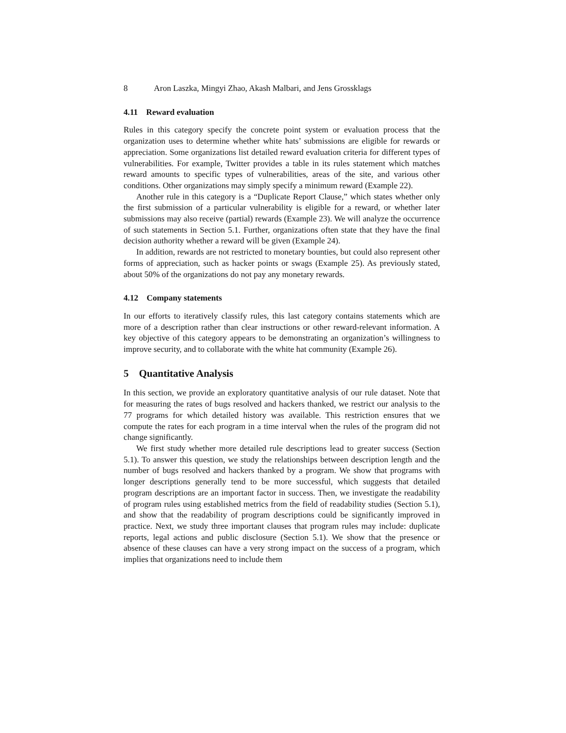8 Aron Laszka, Mingyi Zhao, Akash Malbari, and Jens Grossklags
4.11 Reward evaluation
Rules in this category specify the concrete point system or evaluation process that the organization uses to determine whether white hats’ submissions are eligible for rewards or appreciation. Some organizations list detailed reward evaluation criteria for different types of vulnerabilities. For example, Twitter provides a table in its rules statement which matches reward amounts to specific types of vulnerabilities, areas of the site, and various other conditions. Other organizations may simply specify a minimum reward (Example 22).
Another rule in this category is a “Duplicate Report Clause,” which states whether only the first submission of a particular vulnerability is eligible for a reward, or whether later submissions may also receive (partial) rewards (Example 23). We will analyze the occurrence of such statements in Section 5.1. Further, organizations often state that they have the final decision authority whether a reward will be given (Example 24).
In addition, rewards are not restricted to monetary bounties, but could also represent other forms of appreciation, such as hacker points or swags (Example 25). As previously stated, about 50% of the organizations do not pay any monetary rewards.
4.12 Company statements
In our efforts to iteratively classify rules, this last category contains statements which are more of a description rather than clear instructions or other reward-relevant information. A key objective of this category appears to be demonstrating an organization’s willingness to improve security, and to collaborate with the white hat community (Example 26).
5 Quantitative Analysis
In this section, we provide an exploratory quantitative analysis of our rule dataset. Note that for measuring the rates of bugs resolved and hackers thanked, we restrict our analysis to the 77 programs for which detailed history was available. This restriction ensures that we compute the rates for each program in a time interval when the rules of the program did not change significantly.
We first study whether more detailed rule descriptions lead to greater success (Section 5.1). To answer this question, we study the relationships between description length and the number of bugs resolved and hackers thanked by a program. We show that programs with longer descriptions generally tend to be more successful, which suggests that detailed program descriptions are an important factor in success. Then, we investigate the readability of program rules using established metrics from the field of readability studies (Section 5.1), and show that the readability of program descriptions could be significantly improved in practice. Next, we study three important clauses that program rules may include: duplicate reports, legal actions and public disclosure (Section 5.1). We show that the presence or absence of these clauses can have a very strong impact on the success of a program, which implies that organizations need to include them